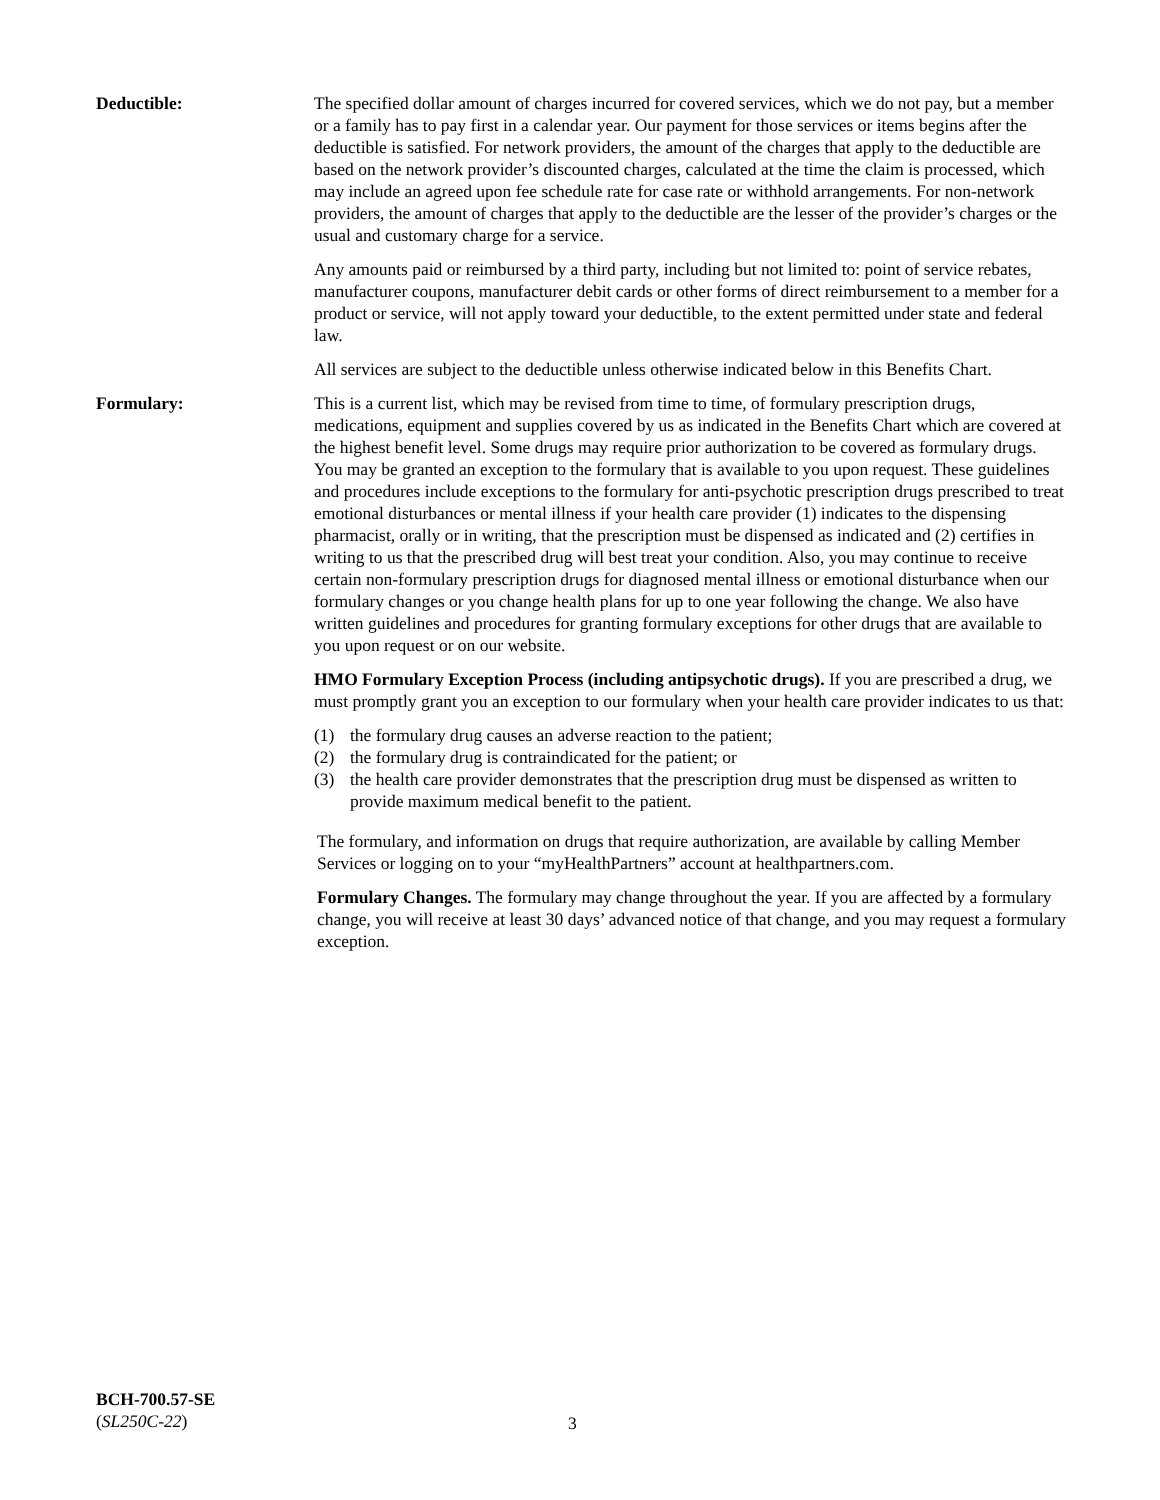Deductible: The specified dollar amount of charges incurred for covered services, which we do not pay, but a member or a family has to pay first in a calendar year. Our payment for those services or items begins after the deductible is satisfied. For network providers, the amount of the charges that apply to the deductible are based on the network provider’s discounted charges, calculated at the time the claim is processed, which may include an agreed upon fee schedule rate for case rate or withhold arrangements. For non-network providers, the amount of charges that apply to the deductible are the lesser of the provider’s charges or the usual and customary charge for a service.
Any amounts paid or reimbursed by a third party, including but not limited to: point of service rebates, manufacturer coupons, manufacturer debit cards or other forms of direct reimbursement to a member for a product or service, will not apply toward your deductible, to the extent permitted under state and federal law.
All services are subject to the deductible unless otherwise indicated below in this Benefits Chart.
Formulary: This is a current list, which may be revised from time to time, of formulary prescription drugs, medications, equipment and supplies covered by us as indicated in the Benefits Chart which are covered at the highest benefit level. Some drugs may require prior authorization to be covered as formulary drugs. You may be granted an exception to the formulary that is available to you upon request. These guidelines and procedures include exceptions to the formulary for anti-psychotic prescription drugs prescribed to treat emotional disturbances or mental illness if your health care provider (1) indicates to the dispensing pharmacist, orally or in writing, that the prescription must be dispensed as indicated and (2) certifies in writing to us that the prescribed drug will best treat your condition. Also, you may continue to receive certain non-formulary prescription drugs for diagnosed mental illness or emotional disturbance when our formulary changes or you change health plans for up to one year following the change. We also have written guidelines and procedures for granting formulary exceptions for other drugs that are available to you upon request or on our website.
HMO Formulary Exception Process (including antipsychotic drugs). If you are prescribed a drug, we must promptly grant you an exception to our formulary when your health care provider indicates to us that:
(1) the formulary drug causes an adverse reaction to the patient;
(2) the formulary drug is contraindicated for the patient; or
(3) the health care provider demonstrates that the prescription drug must be dispensed as written to provide maximum medical benefit to the patient.
The formulary, and information on drugs that require authorization, are available by calling Member Services or logging on to your “myHealthPartners” account at healthpartners.com.
Formulary Changes. The formulary may change throughout the year. If you are affected by a formulary change, you will receive at least 30 days’ advanced notice of that change, and you may request a formulary exception.
BCH-700.57-SE
(SL250C-22)
3